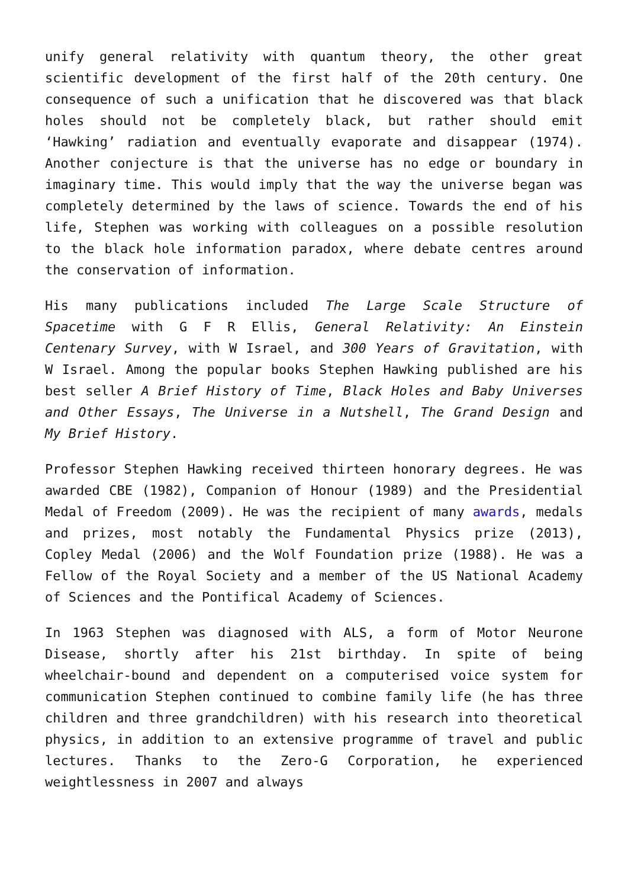unify general relativity with quantum theory, the other great scientific development of the first half of the 20th century. One consequence of such a unification that he discovered was that black holes should not be completely black, but rather should emit ‘Hawking’ radiation and eventually evaporate and disappear (1974). Another conjecture is that the universe has no edge or boundary in imaginary time. This would imply that the way the universe began was completely determined by the laws of science. Towards the end of his life, Stephen was working with colleagues on a possible resolution to the black hole information paradox, where debate centres around the conservation of information.
His many publications included The Large Scale Structure of Spacetime with G F R Ellis, General Relativity: An Einstein Centenary Survey, with W Israel, and 300 Years of Gravitation, with W Israel. Among the popular books Stephen Hawking published are his best seller A Brief History of Time, Black Holes and Baby Universes and Other Essays, The Universe in a Nutshell, The Grand Design and My Brief History.
Professor Stephen Hawking received thirteen honorary degrees. He was awarded CBE (1982), Companion of Honour (1989) and the Presidential Medal of Freedom (2009). He was the recipient of many awards, medals and prizes, most notably the Fundamental Physics prize (2013), Copley Medal (2006) and the Wolf Foundation prize (1988). He was a Fellow of the Royal Society and a member of the US National Academy of Sciences and the Pontifical Academy of Sciences.
In 1963 Stephen was diagnosed with ALS, a form of Motor Neurone Disease, shortly after his 21st birthday. In spite of being wheelchair-bound and dependent on a computerised voice system for communication Stephen continued to combine family life (he has three children and three grandchildren) with his research into theoretical physics, in addition to an extensive programme of travel and public lectures. Thanks to the Zero-G Corporation, he experienced weightlessness in 2007 and always